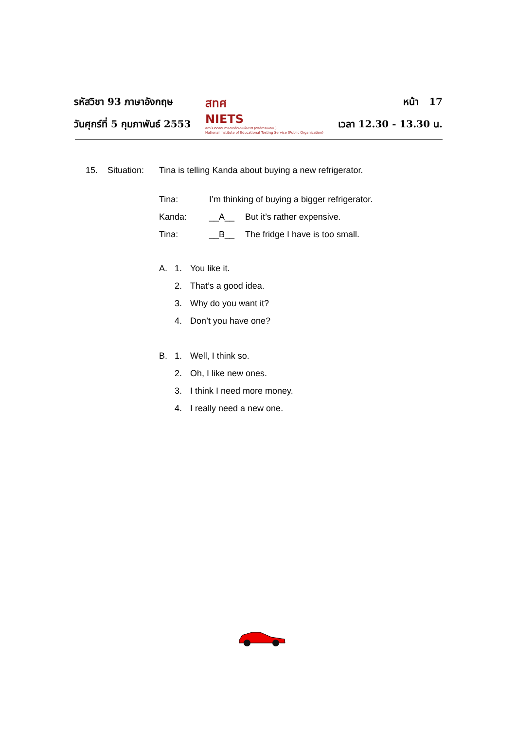รหัสวิชา 93 ภาษาอังกฤษ
วันศุกร์ที่ 5 กุมภาพันธ์ 2553
สทศ
NIETS
สถาบันทดสอบทางการศึกษาแห่งชาติ (องค์การมหาชน)
National Institute of Educational Testing Service (Public Organization)
หน้า 17
เวลา 12.30 - 13.30 น.
15. Situation: Tina is telling Kanda about buying a new refrigerator.
Tina: I’m thinking of buying a bigger refrigerator.
Kanda: __A__ But it’s rather expensive.
Tina: __B__ The fridge I have is too small.
A. 1. You like it.
2. That’s a good idea.
3. Why do you want it?
4. Don’t you have one?
B. 1. Well, I think so.
2. Oh, I like new ones.
3. I think I need more money.
4. I really need a new one.